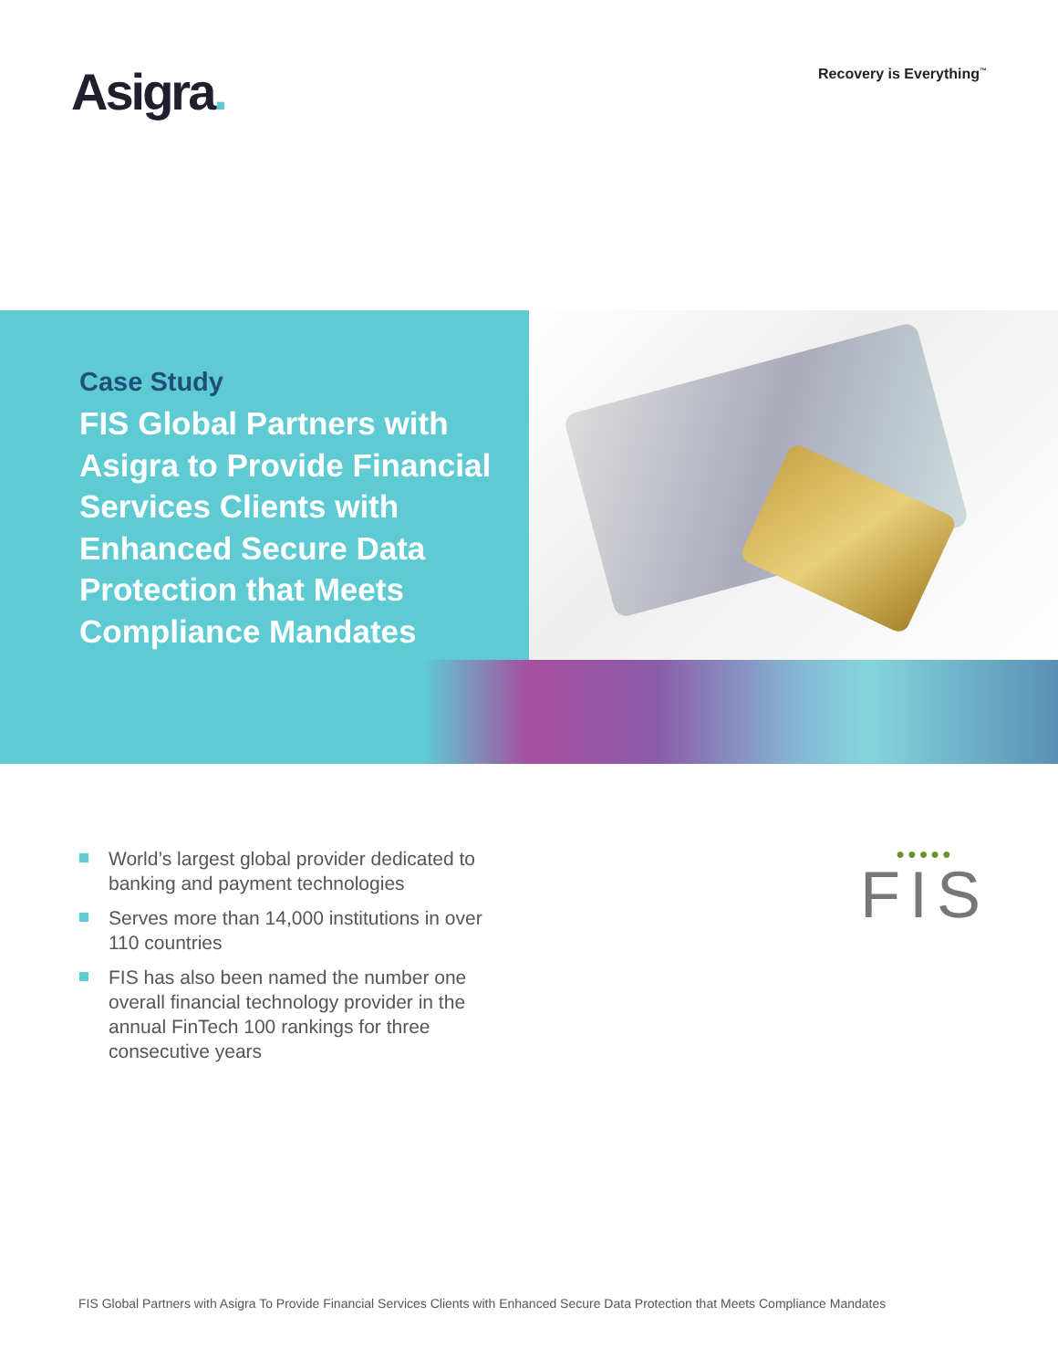Asigra.
Recovery is Everything<sup>™</sup>
Case Study
FIS Global Partners with Asigra to Provide Financial Services Clients with Enhanced Secure Data Protection that Meets Compliance Mandates
World’s largest global provider dedicated to banking and payment technologies
Serves more than 14,000 institutions in over 110 countries
FIS has also been named the number one overall financial technology provider in the annual FinTech 100 rankings for three consecutive years
●●●●●
FIS
FIS Global Partners with Asigra To Provide Financial Services Clients with Enhanced Secure Data Protection that Meets Compliance Mandates